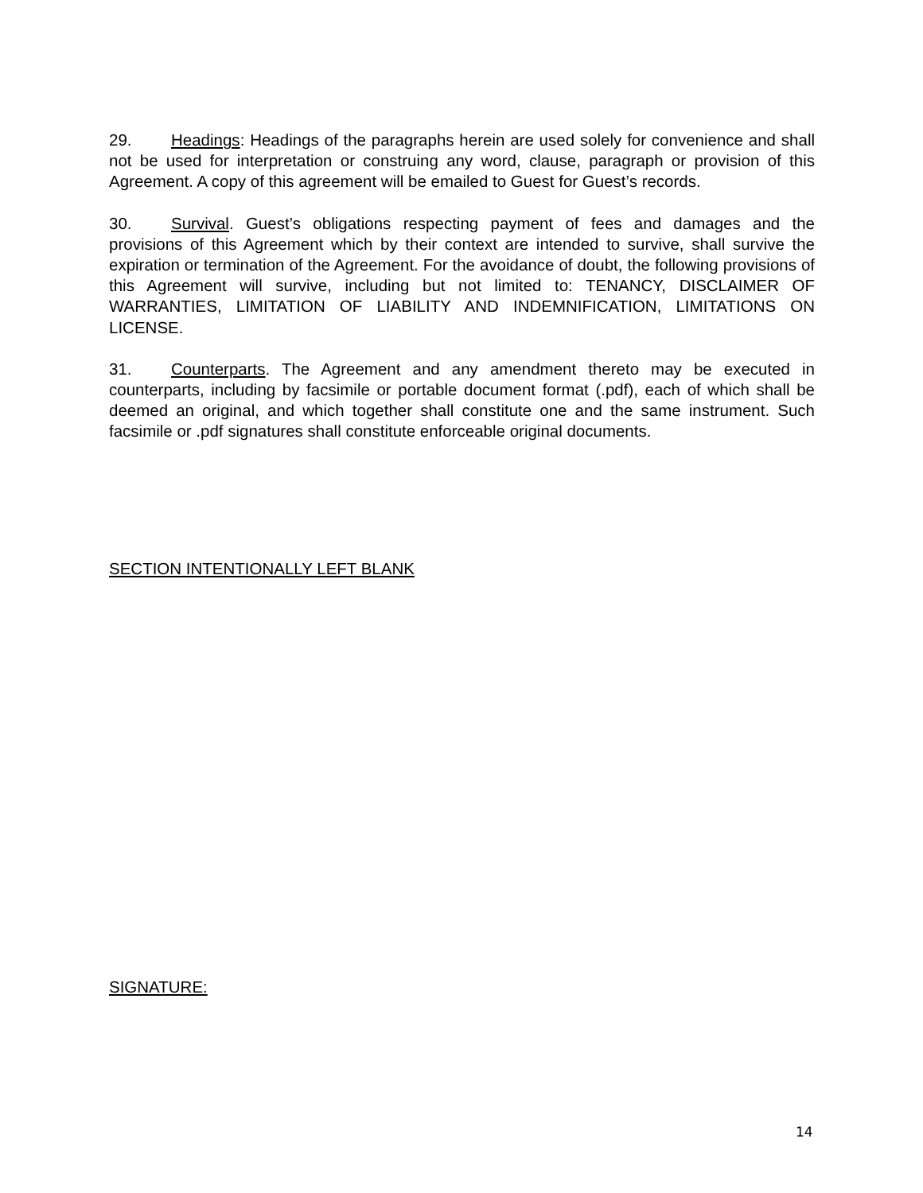29. Headings: Headings of the paragraphs herein are used solely for convenience and shall not be used for interpretation or construing any word, clause, paragraph or provision of this Agreement. A copy of this agreement will be emailed to Guest for Guest’s records.
30. Survival. Guest’s obligations respecting payment of fees and damages and the provisions of this Agreement which by their context are intended to survive, shall survive the expiration or termination of the Agreement. For the avoidance of doubt, the following provisions of this Agreement will survive, including but not limited to: TENANCY, DISCLAIMER OF WARRANTIES, LIMITATION OF LIABILITY AND INDEMNIFICATION, LIMITATIONS ON LICENSE.
31. Counterparts. The Agreement and any amendment thereto may be executed in counterparts, including by facsimile or portable document format (.pdf), each of which shall be deemed an original, and which together shall constitute one and the same instrument. Such facsimile or .pdf signatures shall constitute enforceable original documents.
SECTION INTENTIONALLY LEFT BLANK
SIGNATURE:
14